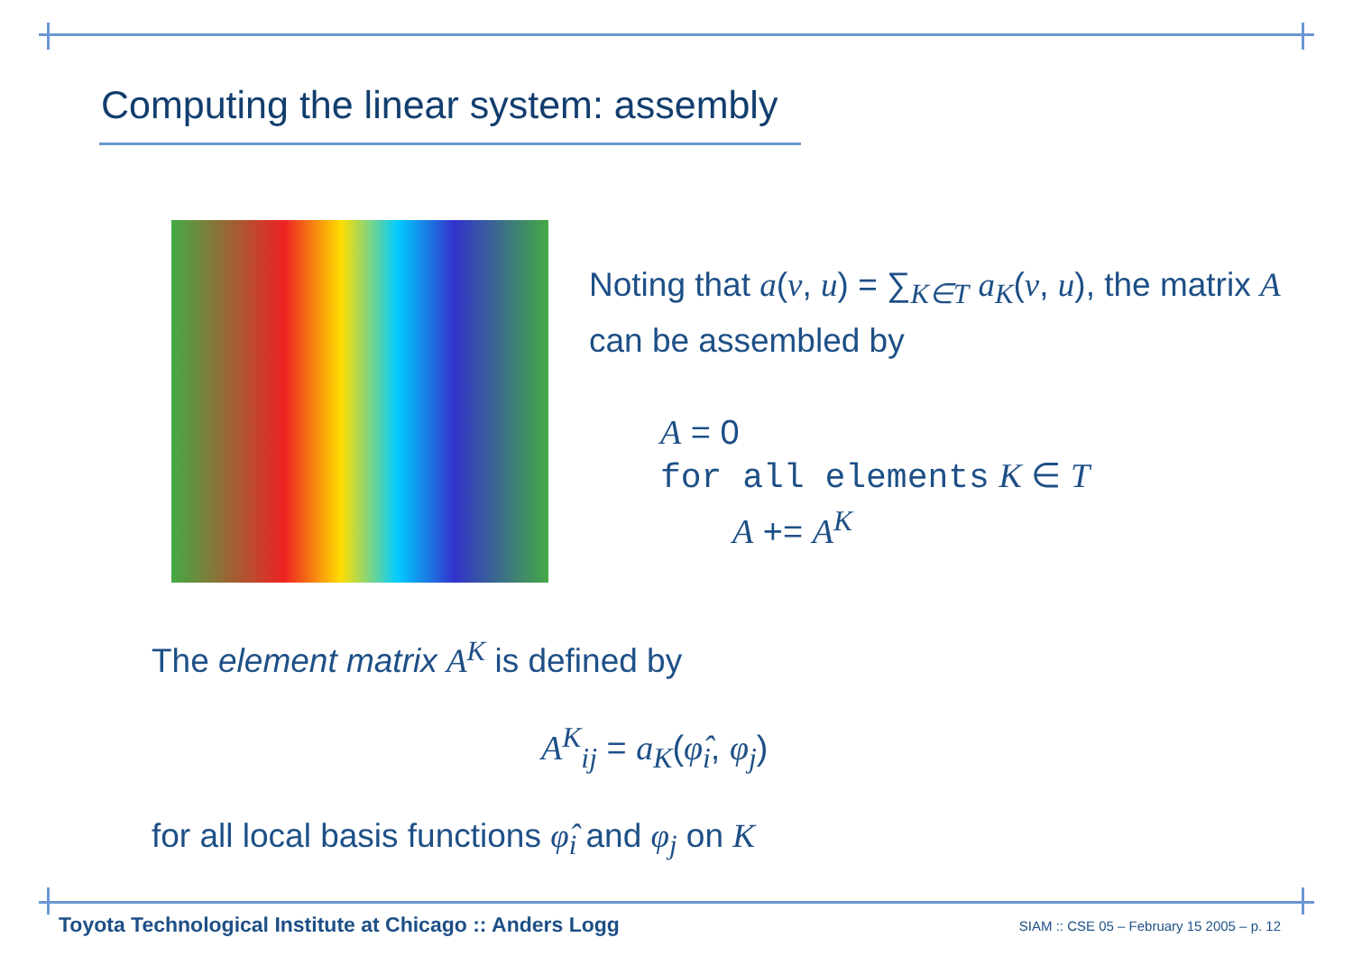Computing the linear system: assembly
Noting that a(v, u) = ∑<sub>K∈T</sub> a<sub>K</sub>(v, u), the matrix A can be assembled by
A = 0
for all elements K ∈ T
A += A<sup>K</sup>
The element matrix A<sup>K</sup> is defined by
A<sup>K</sup><sub>ij</sub> = a<sub>K</sub>(φ̂<sub>i</sub>, φ<sub>j</sub>)
for all local basis functions φ̂<sub>i</sub> and φ<sub>j</sub> on K
Toyota Technological Institute at Chicago :: Anders Logg
SIAM :: CSE 05 – February 15 2005 – p. 12